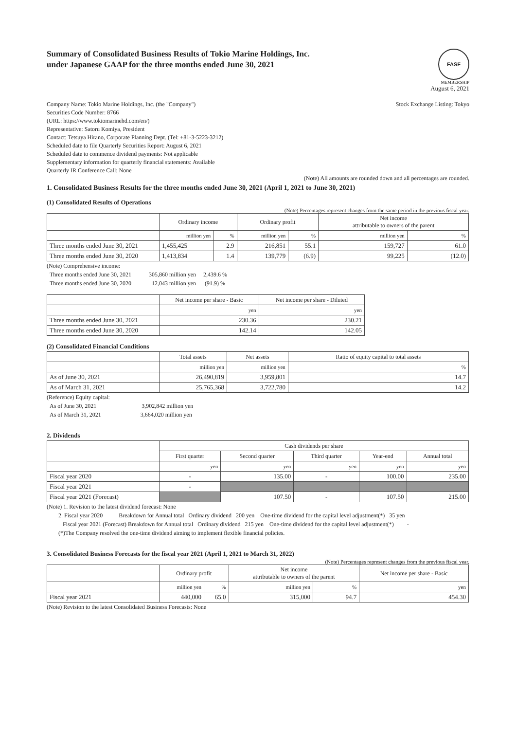Summary of Consolidated Business Results of Tokio Marine Holdings, Inc.
under Japanese GAAP for the three months ended June 30, 2021
FASF
MEMBERSHIP
August 6, 2021
Company Name: Tokio Marine Holdings, Inc. (the "Company")
Securities Code Number: 8766
(URL: https://www.tokiomarinehd.com/en/)
Representative: Satoru Komiya, President
Contact: Tetsuya Hirano, Corporate Planning Dept. (Tel: +81-3-5223-3212)
Scheduled date to file Quarterly Securities Report: August 6, 2021
Scheduled date to commence dividend payments: Not applicable
Supplementary information for quarterly financial statements: Available
Quarterly IR Conference Call: None
Stock Exchange Listing: Tokyo
(Note) All amounts are rounded down and all percentages are rounded.
1. Consolidated Business Results for the three months ended June 30, 2021 (April 1, 2021 to June 30, 2021)
(1) Consolidated Results of Operations
(Note) Percentages represent changes from the same period in the previous fiscal year.
| | Ordinary income | | Ordinary profit | | Net income attributable to owners of the parent | |
| --- | --- | --- | --- | --- | --- | --- |
| | million yen | % | million yen | % | million yen | % |
| Three months ended June 30, 2021 | 1,455,425 | 2.9 | 216,851 | 55.1 | 159,727 | 61.0 |
| Three months ended June 30, 2020 | 1,413,834 | 1.4 | 139,779 | (6.9) | 99,225 | (12.0) |
(Note) Comprehensive income:
Three months ended June 30, 2021 305,860 million yen 2,439.6 %
Three months ended June 30, 2020 12,043 million yen (91.9) %
| | Net income per share - Basic | Net income per share - Diluted |
| --- | --- | --- |
| | yen | yen |
| Three months ended June 30, 2021 | 230.36 | 230.21 |
| Three months ended June 30, 2020 | 142.14 | 142.05 |
(2) Consolidated Financial Conditions
| | Total assets | Net assets | Ratio of equity capital to total assets |
| --- | --- | --- | --- |
| | million yen | million yen | % |
| As of June 30, 2021 | 26,490,819 | 3,959,801 | 14.7 |
| As of March 31, 2021 | 25,765,368 | 3,722,780 | 14.2 |
(Reference) Equity capital:
As of June 30, 2021 3,902,842 million yen
As of March 31, 2021 3,664,020 million yen
2. Dividends
| | Cash dividends per share | | | | |
| --- | --- | --- | --- | --- | --- |
| | First quarter | Second quarter | Third quarter | Year-end | Annual total |
| | yen | yen | yen | yen | yen |
| Fiscal year 2020 | - | 135.00 | - | 100.00 | 235.00 |
| Fiscal year 2021 | - | | | | |
| Fiscal year 2021 (Forecast) | | 107.50 | - | 107.50 | 215.00 |
(Note) 1. Revision to the latest dividend forecast: None
2. Fiscal year 2020 Breakdown for Annual total Ordinary dividend 200 yen One-time dividend for the capital level adjustment(*) 35 yen
Fiscal year 2021 (Forecast) Breakdown for Annual total Ordinary dividend 215 yen One-time dividend for the capital level adjustment(*) -
(*)The Company resolved the one-time dividend aiming to implement flexible financial policies.
3. Consolidated Business Forecasts for the fiscal year 2021 (April 1, 2021 to March 31, 2022)
(Note) Percentages represent changes from the previous fiscal year.
| | Ordinary profit | | Net income attributable to owners of the parent | | Net income per share - Basic |
| --- | --- | --- | --- | --- | --- |
| | million yen | % | million yen | % | yen |
| Fiscal year 2021 | 440,000 | 65.0 | 315,000 | 94.7 | 454.30 |
(Note) Revision to the latest Consolidated Business Forecasts: None